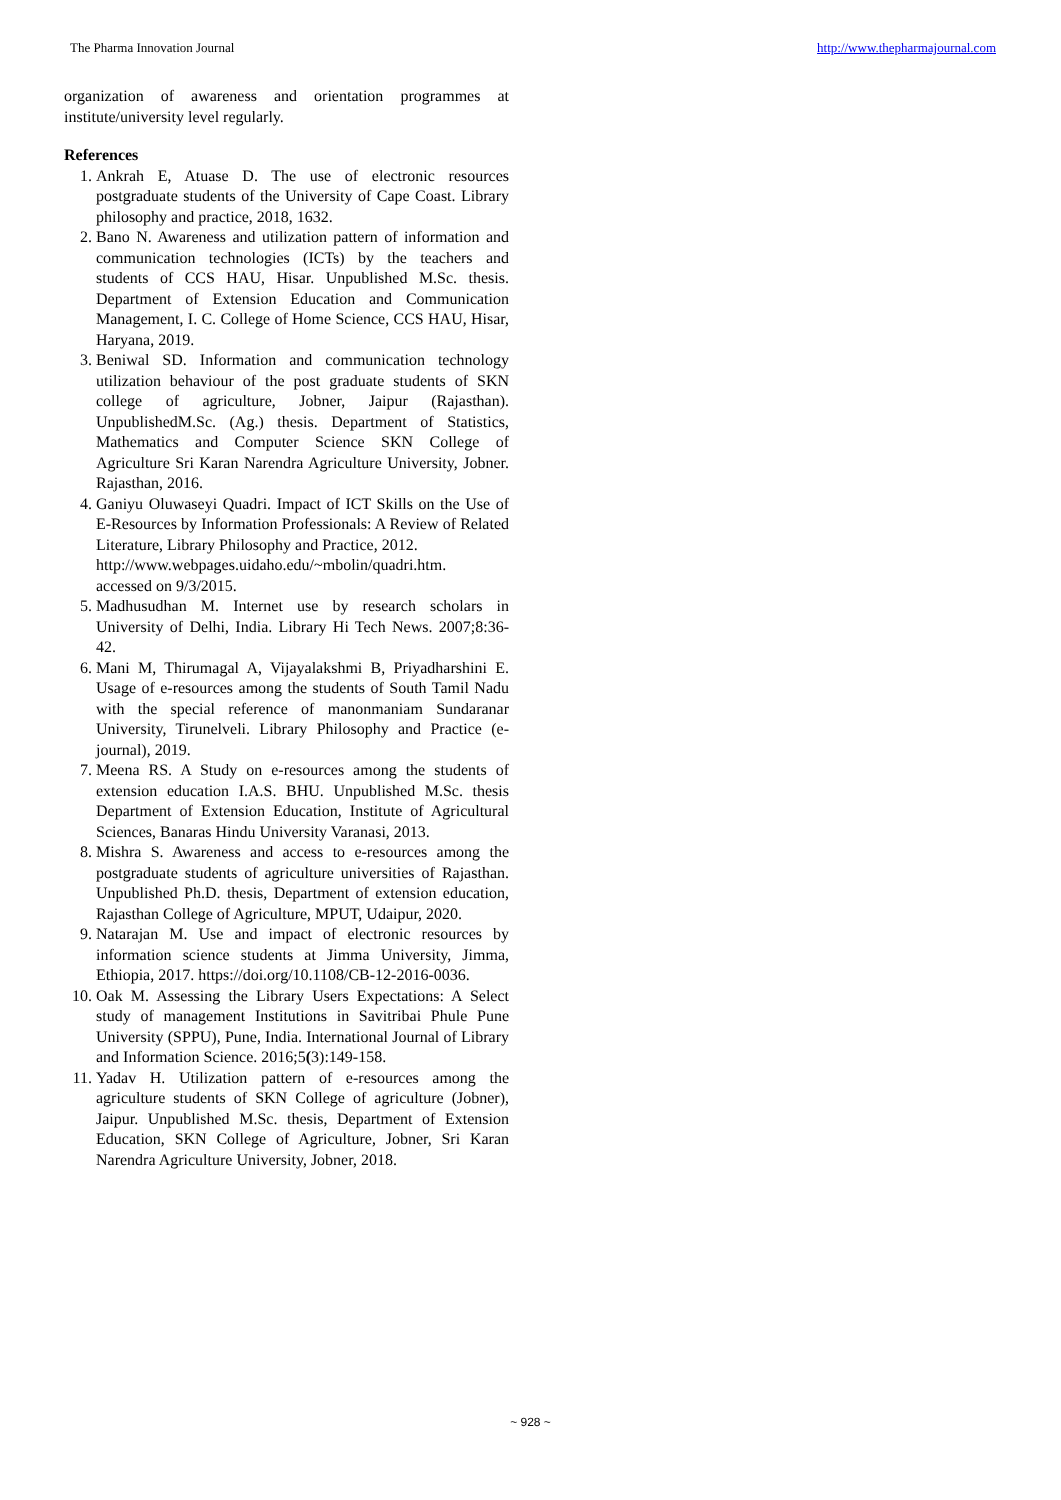The Pharma Innovation Journal http://www.thepharmajournal.com
organization of awareness and orientation programmes at institute/university level regularly.
References
1. Ankrah E, Atuase D. The use of electronic resources postgraduate students of the University of Cape Coast. Library philosophy and practice, 2018, 1632.
2. Bano N. Awareness and utilization pattern of information and communication technologies (ICTs) by the teachers and students of CCS HAU, Hisar. Unpublished M.Sc. thesis. Department of Extension Education and Communication Management, I. C. College of Home Science, CCS HAU, Hisar, Haryana, 2019.
3. Beniwal SD. Information and communication technology utilization behaviour of the post graduate students of SKN college of agriculture, Jobner, Jaipur (Rajasthan). UnpublishedM.Sc. (Ag.) thesis. Department of Statistics, Mathematics and Computer Science SKN College of Agriculture Sri Karan Narendra Agriculture University, Jobner. Rajasthan, 2016.
4. Ganiyu Oluwaseyi Quadri. Impact of ICT Skills on the Use of E-Resources by Information Professionals: A Review of Related Literature, Library Philosophy and Practice, 2012.
http://www.webpages.uidaho.edu/~mbolin/quadri.htm.
accessed on 9/3/2015.
5. Madhusudhan M. Internet use by research scholars in University of Delhi, India. Library Hi Tech News. 2007;8:36-42.
6. Mani M, Thirumagal A, Vijayalakshmi B, Priyadharshini E. Usage of e-resources among the students of South Tamil Nadu with the special reference of manonmaniam Sundaranar University, Tirunelveli. Library Philosophy and Practice (e-journal), 2019.
7. Meena RS. A Study on e-resources among the students of extension education I.A.S. BHU. Unpublished M.Sc. thesis Department of Extension Education, Institute of Agricultural Sciences, Banaras Hindu University Varanasi, 2013.
8. Mishra S. Awareness and access to e-resources among the postgraduate students of agriculture universities of Rajasthan. Unpublished Ph.D. thesis, Department of extension education, Rajasthan College of Agriculture, MPUT, Udaipur, 2020.
9. Natarajan M. Use and impact of electronic resources by information science students at Jimma University, Jimma, Ethiopia, 2017. https://doi.org/10.1108/CB-12-2016-0036.
10. Oak M. Assessing the Library Users Expectations: A Select study of management Institutions in Savitribai Phule Pune University (SPPU), Pune, India. International Journal of Library and Information Science. 2016;5(3):149-158.
11. Yadav H. Utilization pattern of e-resources among the agriculture students of SKN College of agriculture (Jobner), Jaipur. Unpublished M.Sc. thesis, Department of Extension Education, SKN College of Agriculture, Jobner, Sri Karan Narendra Agriculture University, Jobner, 2018.
~ 928 ~